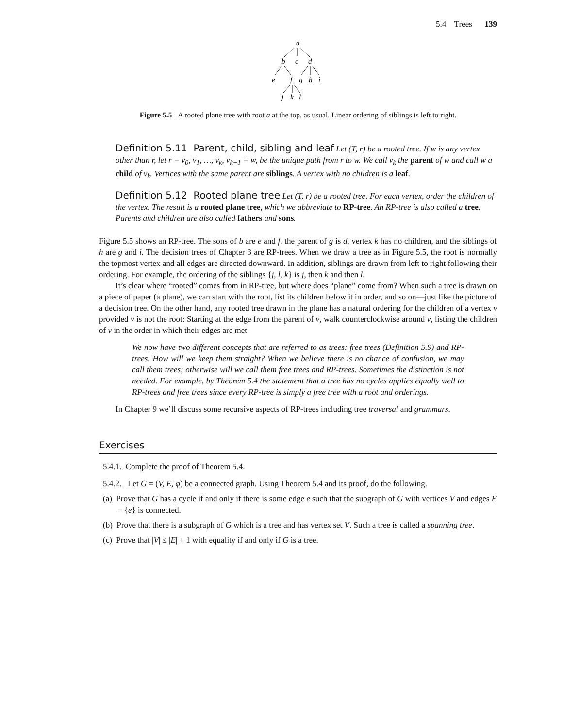5.4 Trees 139
a
b
c
d
e
f
g
h
i
j
k
l
Figure 5.5 A rooted plane tree with root a at the top, as usual. Linear ordering of siblings is left to right.
Definition 5.11 Parent, child, sibling and leaf Let (T, r) be a rooted tree. If w is any vertex other than r, let r = v<sub>0</sub>, v<sub>1</sub>, …, v<sub>k</sub>, v<sub>k+1</sub> = w, be the unique path from r to w. We call v<sub>k</sub> the parent of w and call w a child of v<sub>k</sub>. Vertices with the same parent are siblings. A vertex with no children is a leaf.
Definition 5.12 Rooted plane tree Let (T, r) be a rooted tree. For each vertex, order the children of the vertex. The result is a rooted plane tree, which we abbreviate to RP-tree. An RP-tree is also called a tree. Parents and children are also called fathers and sons.
Figure 5.5 shows an RP-tree. The sons of b are e and f, the parent of g is d, vertex k has no children, and the siblings of h are g and i. The decision trees of Chapter 3 are RP-trees. When we draw a tree as in Figure 5.5, the root is normally the topmost vertex and all edges are directed downward. In addition, siblings are drawn from left to right following their ordering. For example, the ordering of the siblings {j, l, k} is j, then k and then l.
It’s clear where “rooted” comes from in RP-tree, but where does “plane” come from? When such a tree is drawn on a piece of paper (a plane), we can start with the root, list its children below it in order, and so on—just like the picture of a decision tree. On the other hand, any rooted tree drawn in the plane has a natural ordering for the children of a vertex v provided v is not the root: Starting at the edge from the parent of v, walk counterclockwise around v, listing the children of v in the order in which their edges are met.
We now have two different concepts that are referred to as trees: free trees (Definition 5.9) and RP-trees. How will we keep them straight? When we believe there is no chance of confusion, we may call them trees; otherwise will we call them free trees and RP-trees. Sometimes the distinction is not needed. For example, by Theorem 5.4 the statement that a tree has no cycles applies equally well to RP-trees and free trees since every RP-tree is simply a free tree with a root and orderings.
In Chapter 9 we’ll discuss some recursive aspects of RP-trees including tree traversal and grammars.
Exercises
5.4.1. Complete the proof of Theorem 5.4.
5.4.2. Let G = (V, E, φ) be a connected graph. Using Theorem 5.4 and its proof, do the following.
(a) Prove that G has a cycle if and only if there is some edge e such that the subgraph of G with vertices V and edges E − {e} is connected.
(b) Prove that there is a subgraph of G which is a tree and has vertex set V. Such a tree is called a spanning tree.
(c) Prove that |V| ≤ |E| + 1 with equality if and only if G is a tree.